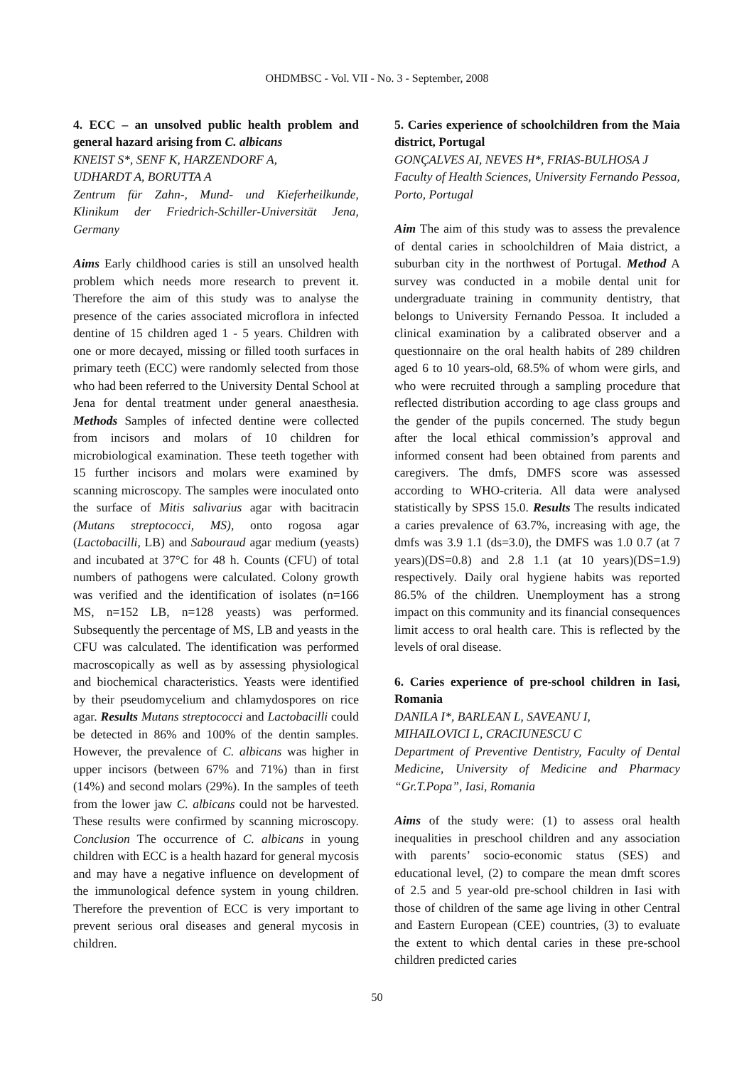OHDMBSC - Vol. VII - No. 3 - September, 2008
4. ECC – an unsolved public health problem and general hazard arising from C. albicans
KNEIST S*, SENF K, HARZENDORF A,
UDHARDT A, BORUTTA A
Zentrum für Zahn-, Mund- und Kieferheilkunde, Klinikum der Friedrich-Schiller-Universität Jena, Germany
Aims Early childhood caries is still an unsolved health problem which needs more research to prevent it. Therefore the aim of this study was to analyse the presence of the caries associated microflora in infected dentine of 15 children aged 1 - 5 years. Children with one or more decayed, missing or filled tooth surfaces in primary teeth (ECC) were randomly selected from those who had been referred to the University Dental School at Jena for dental treatment under general anaesthesia. Methods Samples of infected dentine were collected from incisors and molars of 10 children for microbiological examination. These teeth together with 15 further incisors and molars were examined by scanning microscopy. The samples were inoculated onto the surface of Mitis salivarius agar with bacitracin (Mutans streptococci, MS), onto rogosa agar (Lactobacilli, LB) and Sabouraud agar medium (yeasts) and incubated at 37°C for 48 h. Counts (CFU) of total numbers of pathogens were calculated. Colony growth was verified and the identification of isolates (n=166 MS, n=152 LB, n=128 yeasts) was performed. Subsequently the percentage of MS, LB and yeasts in the CFU was calculated. The identification was performed macroscopically as well as by assessing physiological and biochemical characteristics. Yeasts were identified by their pseudomycelium and chlamydospores on rice agar. Results Mutans streptococci and Lactobacilli could be detected in 86% and 100% of the dentin samples. However, the prevalence of C. albicans was higher in upper incisors (between 67% and 71%) than in first (14%) and second molars (29%). In the samples of teeth from the lower jaw C. albicans could not be harvested. These results were confirmed by scanning microscopy. Conclusion The occurrence of C. albicans in young children with ECC is a health hazard for general mycosis and may have a negative influence on development of the immunological defence system in young children. Therefore the prevention of ECC is very important to prevent serious oral diseases and general mycosis in children.
5. Caries experience of schoolchildren from the Maia district, Portugal
GONÇALVES AI, NEVES H*, FRIAS-BULHOSA J
Faculty of Health Sciences, University Fernando Pessoa, Porto, Portugal
Aim The aim of this study was to assess the prevalence of dental caries in schoolchildren of Maia district, a suburban city in the northwest of Portugal. Method A survey was conducted in a mobile dental unit for undergraduate training in community dentistry, that belongs to University Fernando Pessoa. It included a clinical examination by a calibrated observer and a questionnaire on the oral health habits of 289 children aged 6 to 10 years-old, 68.5% of whom were girls, and who were recruited through a sampling procedure that reflected distribution according to age class groups and the gender of the pupils concerned. The study begun after the local ethical commission’s approval and informed consent had been obtained from parents and caregivers. The dmfs, DMFS score was assessed according to WHO-criteria. All data were analysed statistically by SPSS 15.0. Results The results indicated a caries prevalence of 63.7%, increasing with age, the dmfs was 3.9 1.1 (ds=3.0), the DMFS was 1.0 0.7 (at 7 years)(DS=0.8) and 2.8 1.1 (at 10 years)(DS=1.9) respectively. Daily oral hygiene habits was reported 86.5% of the children. Unemployment has a strong impact on this community and its financial consequences limit access to oral health care. This is reflected by the levels of oral disease.
6. Caries experience of pre-school children in Iasi, Romania
DANILA I*, BARLEAN L, SAVEANU I,
MIHAILOVICI L, CRACIUNESCU C
Department of Preventive Dentistry, Faculty of Dental Medicine, University of Medicine and Pharmacy “Gr.T.Popa”, Iasi, Romania
Aims of the study were: (1) to assess oral health inequalities in preschool children and any association with parents’ socio-economic status (SES) and educational level, (2) to compare the mean dmft scores of 2.5 and 5 year-old pre-school children in Iasi with those of children of the same age living in other Central and Eastern European (CEE) countries, (3) to evaluate the extent to which dental caries in these pre-school children predicted caries
50